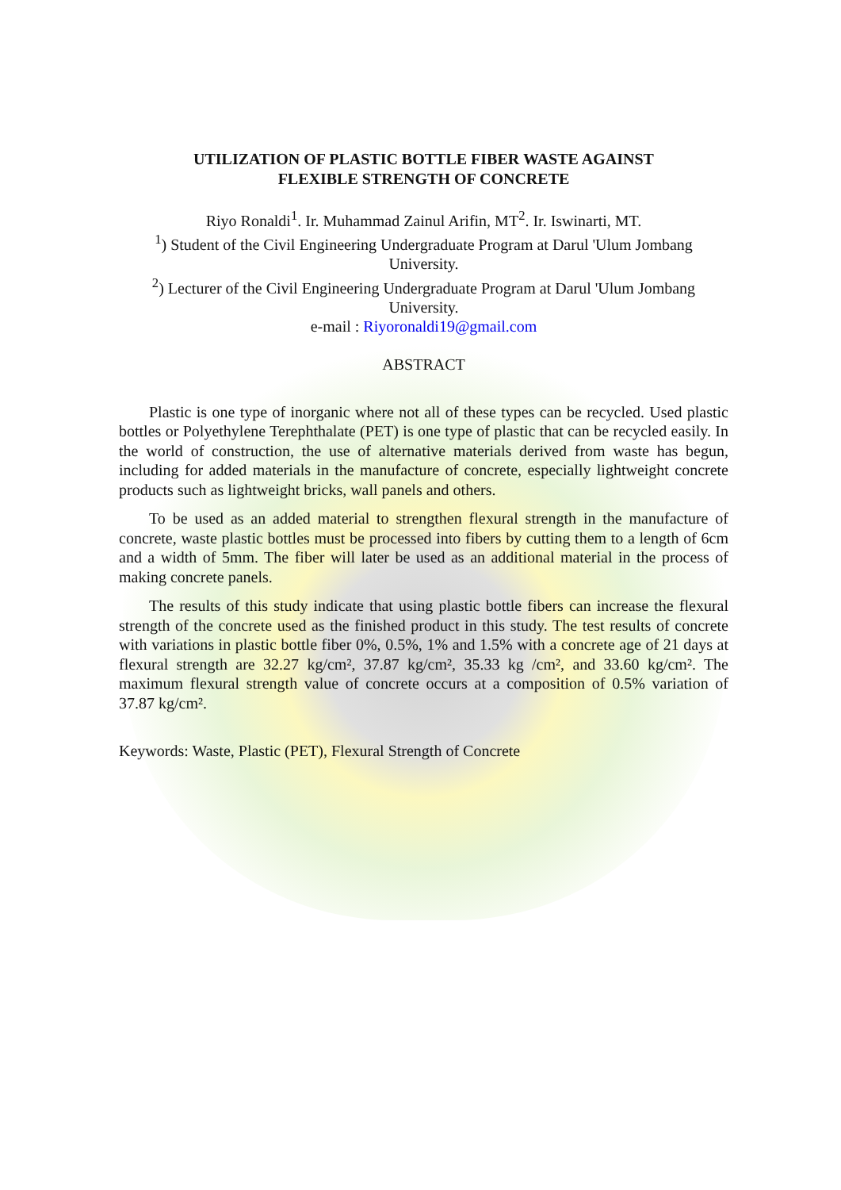UTILIZATION OF PLASTIC BOTTLE FIBER WASTE AGAINST
FLEXIBLE STRENGTH OF CONCRETE
Riyo Ronaldi<sup>1</sup>. Ir. Muhammad Zainul Arifin, MT<sup>2</sup>. Ir. Iswinarti, MT.
<sup>1</sup>) Student of the Civil Engineering Undergraduate Program at Darul 'Ulum Jombang University.
<sup>2</sup>) Lecturer of the Civil Engineering Undergraduate Program at Darul 'Ulum Jombang University.
e-mail : Riyoronaldi19@gmail.com
ABSTRACT
Plastic is one type of inorganic where not all of these types can be recycled. Used plastic bottles or Polyethylene Terephthalate (PET) is one type of plastic that can be recycled easily. In the world of construction, the use of alternative materials derived from waste has begun, including for added materials in the manufacture of concrete, especially lightweight concrete products such as lightweight bricks, wall panels and others.
To be used as an added material to strengthen flexural strength in the manufacture of concrete, waste plastic bottles must be processed into fibers by cutting them to a length of 6cm and a width of 5mm. The fiber will later be used as an additional material in the process of making concrete panels.
The results of this study indicate that using plastic bottle fibers can increase the flexural strength of the concrete used as the finished product in this study. The test results of concrete with variations in plastic bottle fiber 0%, 0.5%, 1% and 1.5% with a concrete age of 21 days at flexural strength are 32.27 kg/cm², 37.87 kg/cm², 35.33 kg /cm², and 33.60 kg/cm². The maximum flexural strength value of concrete occurs at a composition of 0.5% variation of 37.87 kg/cm².
Keywords: Waste, Plastic (PET), Flexural Strength of Concrete